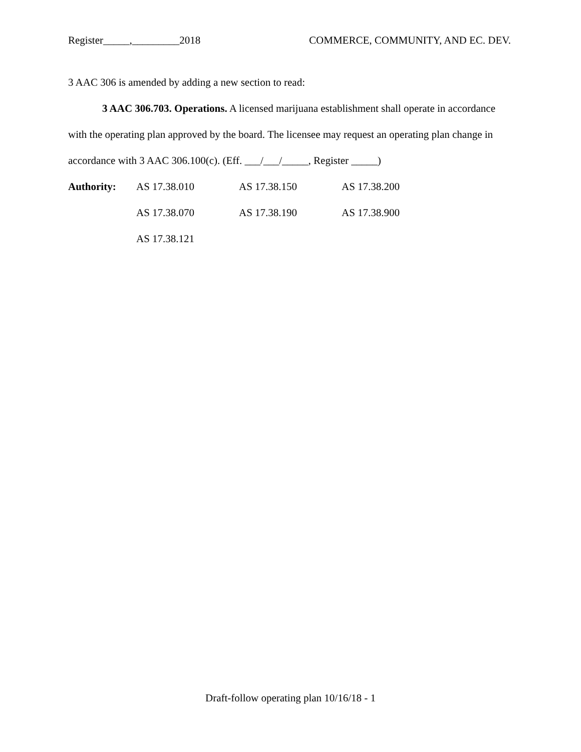Register_____,_________2018 COMMERCE, COMMUNITY, AND EC. DEV.
3 AAC 306 is amended by adding a new section to read:
3 AAC 306.703. Operations. A licensed marijuana establishment shall operate in accordance with the operating plan approved by the board. The licensee may request an operating plan change in accordance with 3 AAC 306.100(c). (Eff. ___/___/_____, Register _____)
| Authority: | AS 17.38.010 | AS 17.38.150 | AS 17.38.200 |
| | AS 17.38.070 | AS 17.38.190 | AS 17.38.900 |
| | AS 17.38.121 | | |
Draft-follow operating plan 10/16/18 - 1